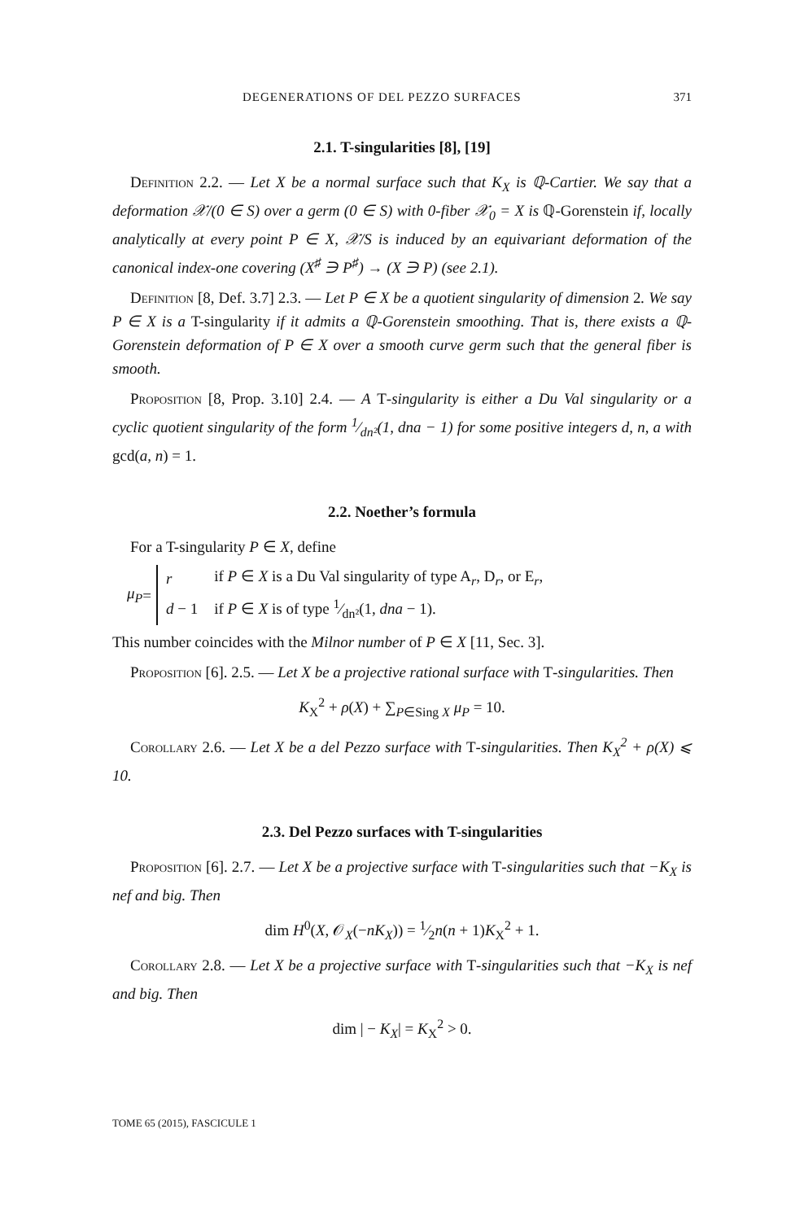DEGENERATIONS OF DEL PEZZO SURFACES 371
2.1. T-singularities [8], [19]
Definition 2.2. — Let X be a normal surface such that K<sub>X</sub> is ℚ-Cartier. We say that a deformation 𝒳/(0 ∈ S) over a germ (0 ∈ S) with 0-fiber 𝒳<sub>0</sub> = X is ℚ-Gorenstein if, locally analytically at every point P ∈ X, 𝒳/S is induced by an equivariant deformation of the canonical index-one covering (X<sup>♯</sup> ∋ P<sup>♯</sup>) → (X ∋ P) (see 2.1).
Definition [8, Def. 3.7] 2.3. — Let P ∈ X be a quotient singularity of dimension 2. We say P ∈ X is a T-singularity if it admits a ℚ-Gorenstein smoothing. That is, there exists a ℚ-Gorenstein deformation of P ∈ X over a smooth curve germ such that the general fiber is smooth.
Proposition [8, Prop. 3.10] 2.4. — A T-singularity is either a Du Val singularity or a cyclic quotient singularity of the form 1⁄dn²(1, dna − 1) for some positive integers d, n, a with gcd(a, n) = 1.
2.2. Noether’s formula
For a T-singularity P ∈ X, define
μ<sub>P</sub> =
| r | if P ∈ X is a Du Val singularity of type A<sub>r</sub>, D<sub>r</sub>, or E<sub>r</sub>, |
| d − 1 | if P ∈ X is of type 1⁄dn²(1, dna − 1). |
This number coincides with the Milnor number of P ∈ X [11, Sec. 3].
Proposition [6]. 2.5. — Let X be a projective rational surface with T-singularities. Then
K<sub>X</sub><sup>2</sup> + ρ(X) + ∑<sub>P∈Sing X</sub> μ<sub>P</sub> = 10.
Corollary 2.6. — Let X be a del Pezzo surface with T-singularities. Then K<sub>X</sub><sup>2</sup> + ρ(X) ⩽ 10.
2.3. Del Pezzo surfaces with T-singularities
Proposition [6]. 2.7. — Let X be a projective surface with T-singularities such that −K<sub>X</sub> is nef and big. Then
dim H<sup>0</sup>(X, 𝒪<sub>X</sub>(−nK<sub>X</sub>)) = 1⁄2n(n + 1)K<sub>X</sub><sup>2</sup> + 1.
Corollary 2.8. — Let X be a projective surface with T-singularities such that −K<sub>X</sub> is nef and big. Then
dim | − K<sub>X</sub>| = K<sub>X</sub><sup>2</sup> > 0.
TOME 65 (2015), FASCICULE 1